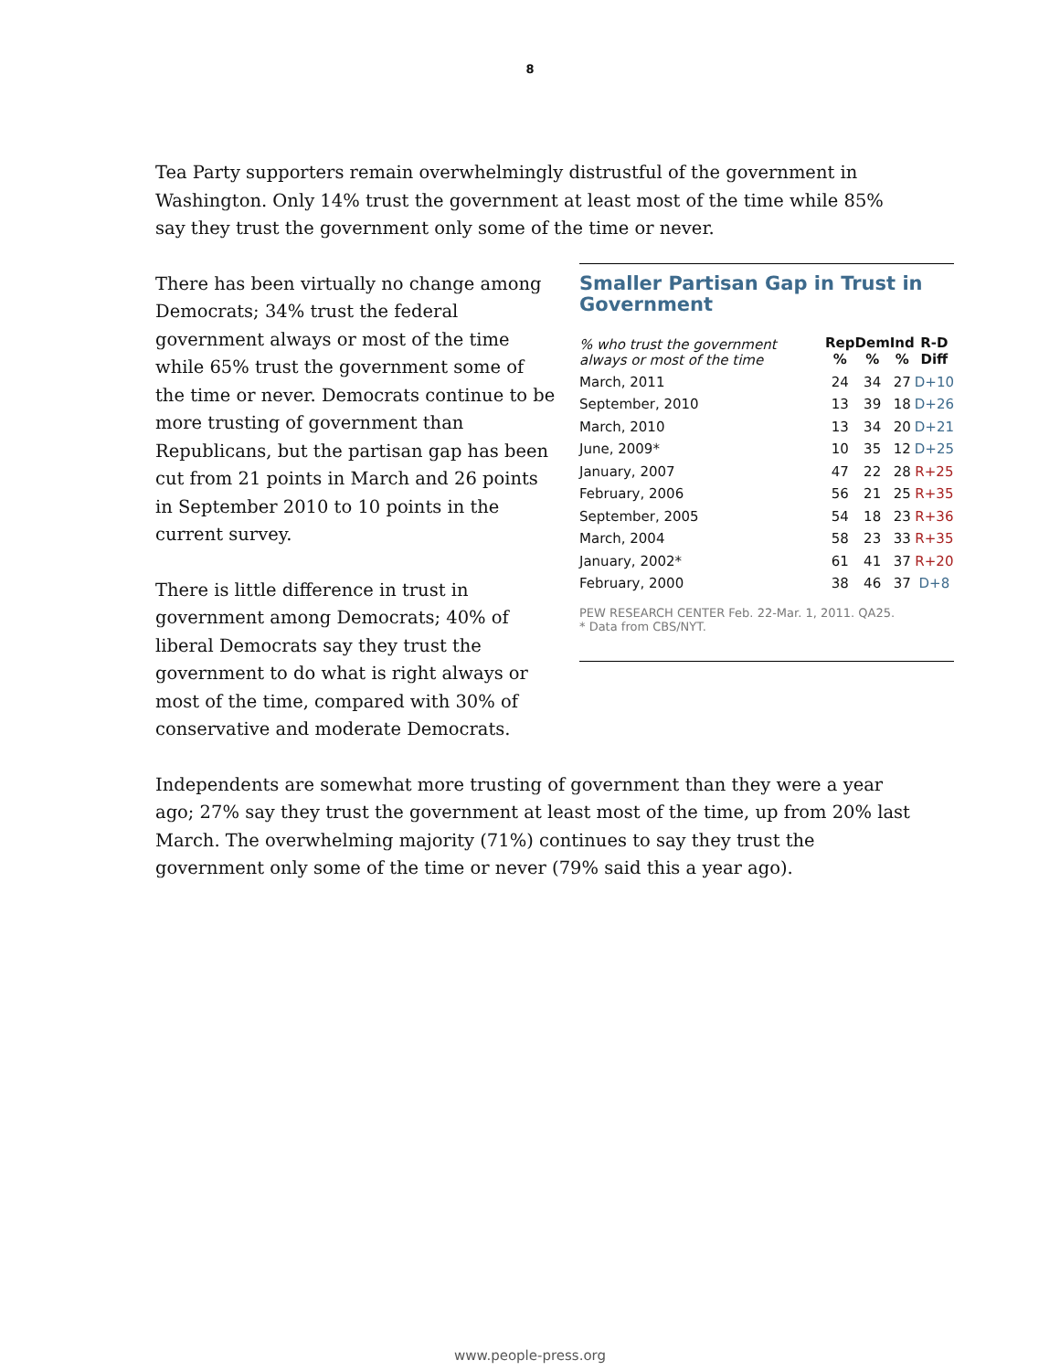8
Tea Party supporters remain overwhelmingly distrustful of the government in Washington. Only 14% trust the government at least most of the time while 85% say they trust the government only some of the time or never.
There has been virtually no change among Democrats; 34% trust the federal government always or most of the time while 65% trust the government some of the time or never. Democrats continue to be more trusting of government than Republicans, but the partisan gap has been cut from 21 points in March and 26 points in September 2010 to 10 points in the current survey.
There is little difference in trust in government among Democrats; 40% of liberal Democrats say they trust the government to do what is right always or most of the time, compared with 30% of conservative and moderate Democrats.
Smaller Partisan Gap in Trust in Government
| % who trust the government always or most of the time | Rep % | Dem % | Ind % | R-D Diff |
| --- | --- | --- | --- | --- |
| March, 2011 | 24 | 34 | 27 | D+10 |
| September, 2010 | 13 | 39 | 18 | D+26 |
| March, 2010 | 13 | 34 | 20 | D+21 |
| June, 2009* | 10 | 35 | 12 | D+25 |
| January, 2007 | 47 | 22 | 28 | R+25 |
| February, 2006 | 56 | 21 | 25 | R+35 |
| September, 2005 | 54 | 18 | 23 | R+36 |
| March, 2004 | 58 | 23 | 33 | R+35 |
| January, 2002* | 61 | 41 | 37 | R+20 |
| February, 2000 | 38 | 46 | 37 | D+8 |
PEW RESEARCH CENTER Feb. 22-Mar. 1, 2011. QA25.
* Data from CBS/NYT.
Independents are somewhat more trusting of government than they were a year ago; 27% say they trust the government at least most of the time, up from 20% last March. The overwhelming majority (71%) continues to say they trust the government only some of the time or never (79% said this a year ago).
www.people-press.org